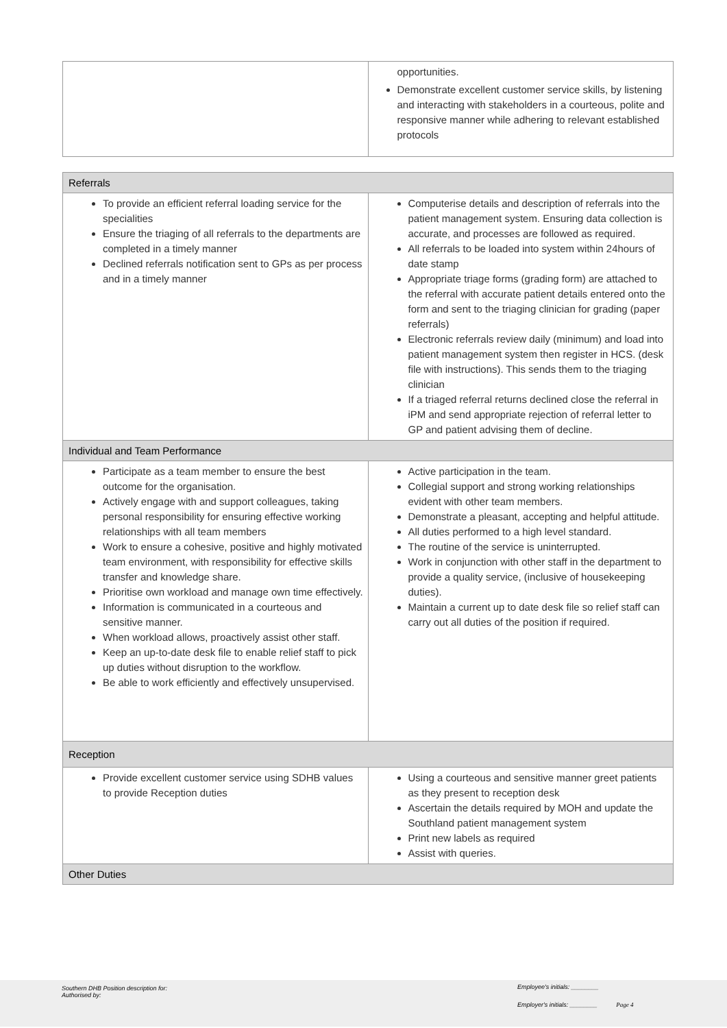| | opportunities. Demonstrate excellent customer service skills, by listening and interacting with stakeholders in a courteous, polite and responsive manner while adhering to relevant established protocols |
| Referrals | |
| --- | --- |
| To provide an efficient referral loading service for the specialities Ensure the triaging of all referrals to the departments are completed in a timely manner Declined referrals notification sent to GPs as per process and in a timely manner | Computerise details and description of referrals into the patient management system. Ensuring data collection is accurate, and processes are followed as required. All referrals to be loaded into system within 24hours of date stamp Appropriate triage forms (grading form) are attached to the referral with accurate patient details entered onto the form and sent to the triaging clinician for grading (paper referrals) Electronic referrals review daily (minimum) and load into patient management system then register in HCS. (desk file with instructions). This sends them to the triaging clinician If a triaged referral returns declined close the referral in iPM and send appropriate rejection of referral letter to GP and patient advising them of decline. |
| Individual and Team Performance | |
| Participate as a team member to ensure the best outcome for the organisation. Actively engage with and support colleagues, taking personal responsibility for ensuring effective working relationships with all team members Work to ensure a cohesive, positive and highly motivated team environment, with responsibility for effective skills transfer and knowledge share. Prioritise own workload and manage own time effectively. Information is communicated in a courteous and sensitive manner. When workload allows, proactively assist other staff. Keep an up-to-date desk file to enable relief staff to pick up duties without disruption to the workflow. Be able to work efficiently and effectively unsupervised. | Active participation in the team. Collegial support and strong working relationships evident with other team members. Demonstrate a pleasant, accepting and helpful attitude. All duties performed to a high level standard. The routine of the service is uninterrupted. Work in conjunction with other staff in the department to provide a quality service, (inclusive of housekeeping duties). Maintain a current up to date desk file so relief staff can carry out all duties of the position if required. |
| Reception | |
| Provide excellent customer service using SDHB values to provide Reception duties | Using a courteous and sensitive manner greet patients as they present to reception desk Ascertain the details required by MOH and update the Southland patient management system Print new labels as required Assist with queries. |
| Other Duties | |
Southern DHB Position description for:
Authorised by:
Employee's initials: ________
Employer's initials: ________ Page 4